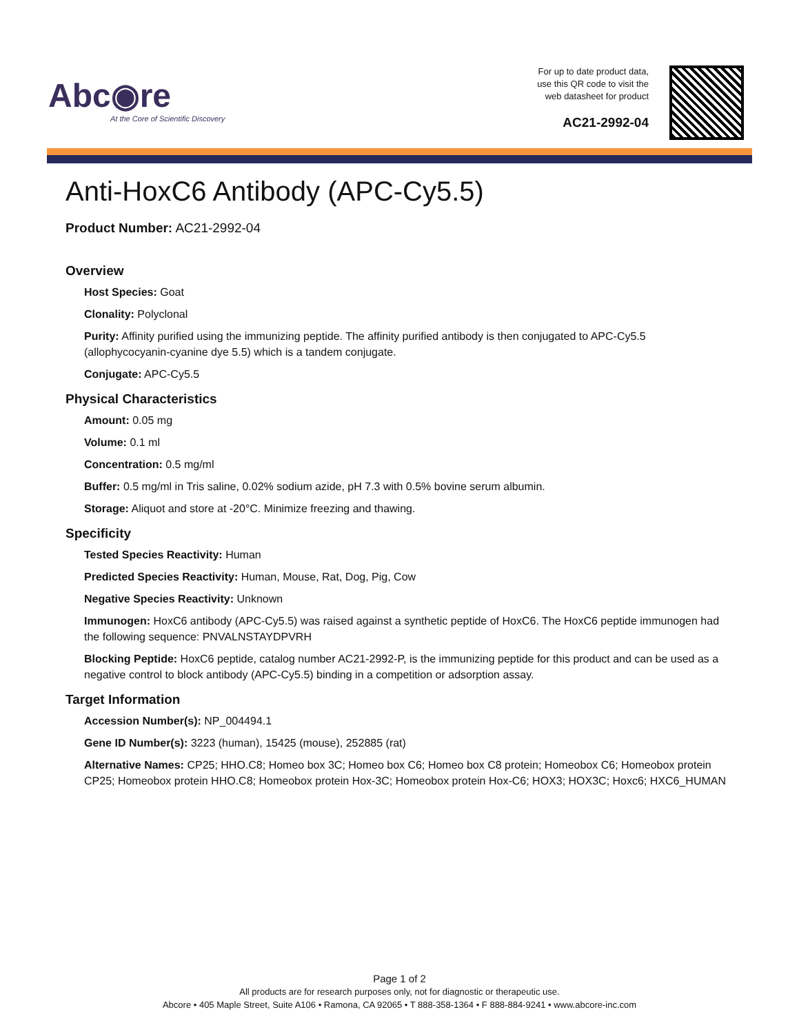Abc◉re
At the Core of Scientific Discovery
For up to date product data,
use this QR code to visit the
web datasheet for product
AC21-2992-04
Anti-HoxC6 Antibody (APC-Cy5.5)
Product Number: AC21-2992-04
Overview
Host Species: Goat
Clonality: Polyclonal
Purity: Affinity purified using the immunizing peptide. The affinity purified antibody is then conjugated to APC-Cy5.5 (allophycocyanin-cyanine dye 5.5) which is a tandem conjugate.
Conjugate: APC-Cy5.5
Physical Characteristics
Amount: 0.05 mg
Volume: 0.1 ml
Concentration: 0.5 mg/ml
Buffer: 0.5 mg/ml in Tris saline, 0.02% sodium azide, pH 7.3 with 0.5% bovine serum albumin.
Storage: Aliquot and store at -20°C. Minimize freezing and thawing.
Specificity
Tested Species Reactivity: Human
Predicted Species Reactivity: Human, Mouse, Rat, Dog, Pig, Cow
Negative Species Reactivity: Unknown
Immunogen: HoxC6 antibody (APC-Cy5.5) was raised against a synthetic peptide of HoxC6. The HoxC6 peptide immunogen had the following sequence: PNVALNSTAYDPVRH
Blocking Peptide: HoxC6 peptide, catalog number AC21-2992-P, is the immunizing peptide for this product and can be used as a negative control to block antibody (APC-Cy5.5) binding in a competition or adsorption assay.
Target Information
Accession Number(s): NP_004494.1
Gene ID Number(s): 3223 (human), 15425 (mouse), 252885 (rat)
Alternative Names: CP25; HHO.C8; Homeo box 3C; Homeo box C6; Homeo box C8 protein; Homeobox C6; Homeobox protein CP25; Homeobox protein HHO.C8; Homeobox protein Hox-3C; Homeobox protein Hox-C6; HOX3; HOX3C; Hoxc6; HXC6_HUMAN
Page 1 of 2
All products are for research purposes only, not for diagnostic or therapeutic use.
Abcore • 405 Maple Street, Suite A106 • Ramona, CA 92065 • T 888-358-1364 • F 888-884-9241 • www.abcore-inc.com